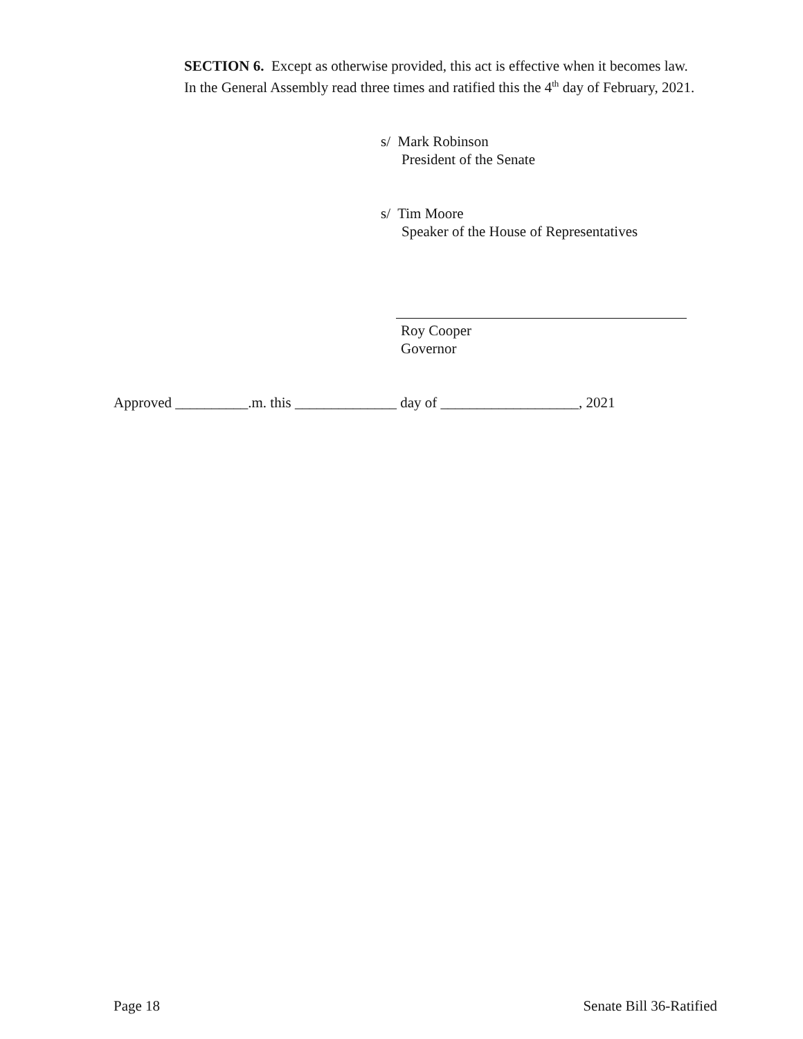SECTION 6. Except as otherwise provided, this act is effective when it becomes law.
In the General Assembly read three times and ratified this the 4<sup>th</sup> day of February, 2021.
s/ Mark Robinson
President of the Senate
s/ Tim Moore
Speaker of the House of Representatives
Roy Cooper
Governor
Approved __________.m. this ______________ day of ___________________, 2021
Page 18 Senate Bill 36-Ratified